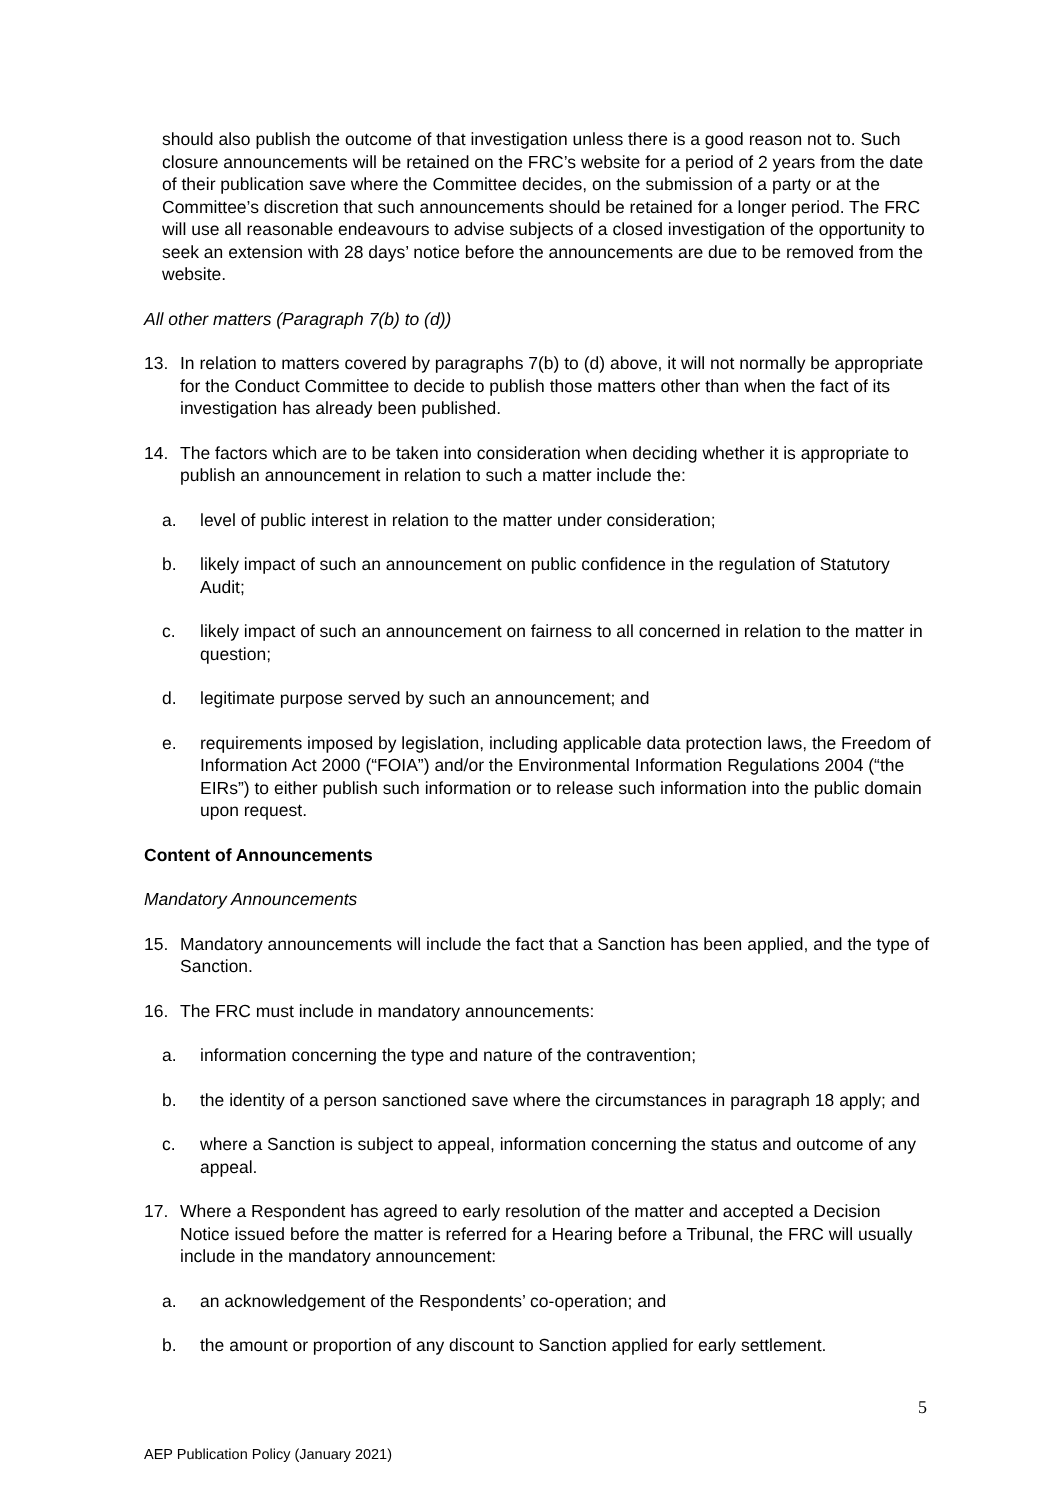should also publish the outcome of that investigation unless there is a good reason not to. Such closure announcements will be retained on the FRC’s website for a period of 2 years from the date of their publication save where the Committee decides, on the submission of a party or at the Committee’s discretion that such announcements should be retained for a longer period. The FRC will use all reasonable endeavours to advise subjects of a closed investigation of the opportunity to seek an extension with 28 days’ notice before the announcements are due to be removed from the website.
All other matters (Paragraph 7(b) to (d))
13. In relation to matters covered by paragraphs 7(b) to (d) above, it will not normally be appropriate for the Conduct Committee to decide to publish those matters other than when the fact of its investigation has already been published.
14. The factors which are to be taken into consideration when deciding whether it is appropriate to publish an announcement in relation to such a matter include the:
a. level of public interest in relation to the matter under consideration;
b. likely impact of such an announcement on public confidence in the regulation of Statutory Audit;
c. likely impact of such an announcement on fairness to all concerned in relation to the matter in question;
d. legitimate purpose served by such an announcement; and
e. requirements imposed by legislation, including applicable data protection laws, the Freedom of Information Act 2000 (“FOIA”) and/or the Environmental Information Regulations 2004 (“the EIRs”) to either publish such information or to release such information into the public domain upon request.
Content of Announcements
Mandatory Announcements
15. Mandatory announcements will include the fact that a Sanction has been applied, and the type of Sanction.
16. The FRC must include in mandatory announcements:
a. information concerning the type and nature of the contravention;
b. the identity of a person sanctioned save where the circumstances in paragraph 18 apply; and
c. where a Sanction is subject to appeal, information concerning the status and outcome of any appeal.
17. Where a Respondent has agreed to early resolution of the matter and accepted a Decision Notice issued before the matter is referred for a Hearing before a Tribunal, the FRC will usually include in the mandatory announcement:
a. an acknowledgement of the Respondents’ co-operation; and
b. the amount or proportion of any discount to Sanction applied for early settlement.
5
AEP Publication Policy (January 2021)